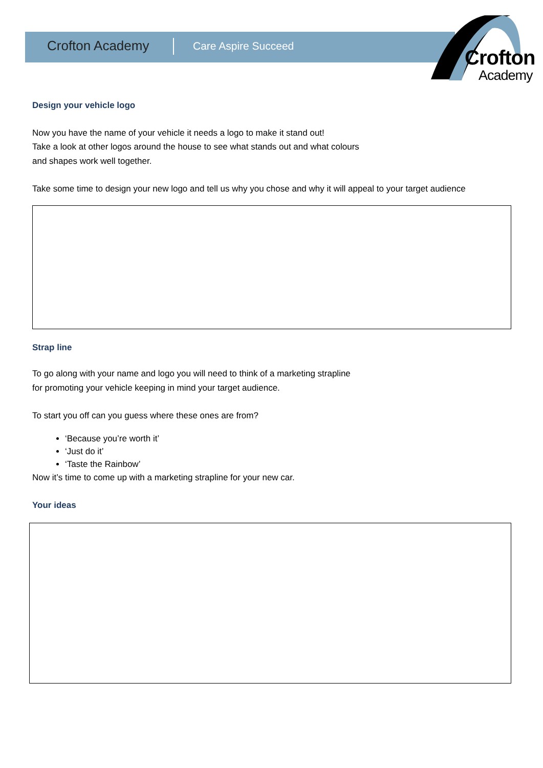Crofton Academy Care Aspire Succeed
Crofton
Academy
Design your vehicle logo
Now you have the name of your vehicle it needs a logo to make it stand out!
Take a look at other logos around the house to see what stands out and what colours
and shapes work well together.
Take some time to design your new logo and tell us why you chose and why it will appeal to your target audience
Strap line
To go along with your name and logo you will need to think of a marketing strapline
for promoting your vehicle keeping in mind your target audience.
To start you off can you guess where these ones are from?
‘Because you’re worth it’
‘Just do it’
‘Taste the Rainbow’
Now it’s time to come up with a marketing strapline for your new car.
Your ideas